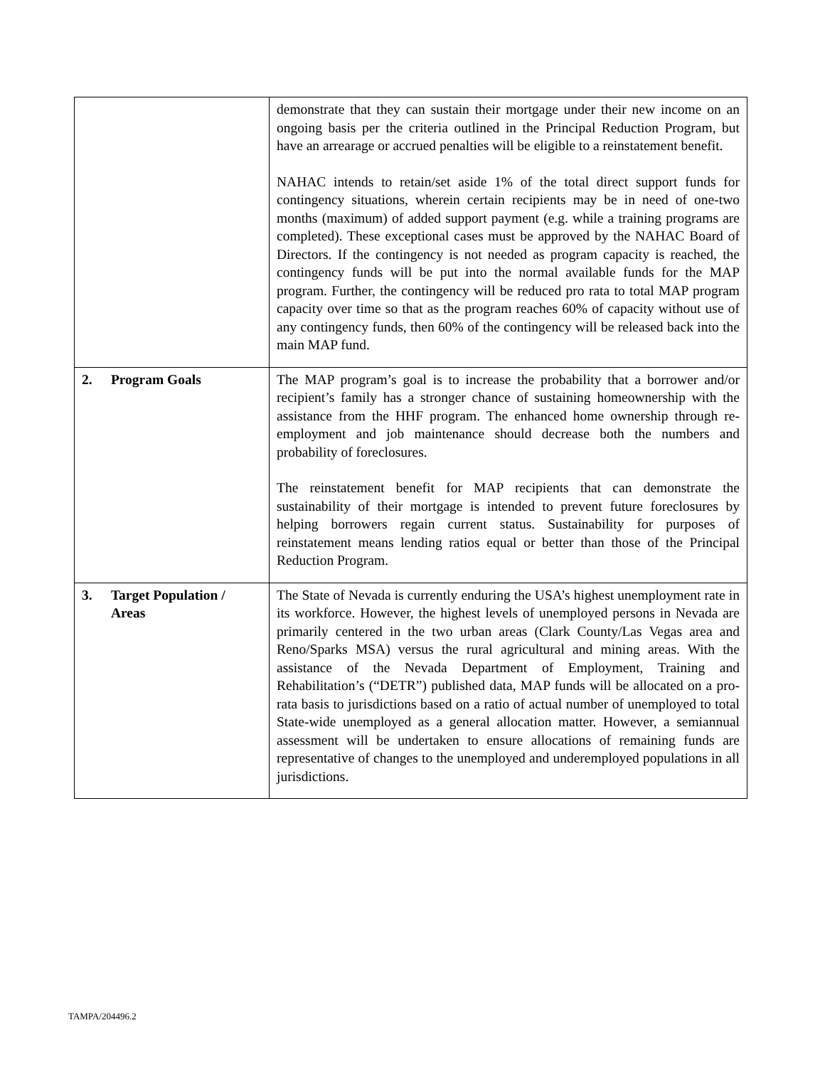| | demonstrate that they can sustain their mortgage under their new income on an ongoing basis per the criteria outlined in the Principal Reduction Program, but have an arrearage or accrued penalties will be eligible to a reinstatement benefit. NAHAC intends to retain/set aside 1% of the total direct support funds for contingency situations, wherein certain recipients may be in need of one-two months (maximum) of added support payment (e.g. while a training programs are completed). These exceptional cases must be approved by the NAHAC Board of Directors. If the contingency is not needed as program capacity is reached, the contingency funds will be put into the normal available funds for the MAP program. Further, the contingency will be reduced pro rata to total MAP program capacity over time so that as the program reaches 60% of capacity without use of any contingency funds, then 60% of the contingency will be released back into the main MAP fund. |
| 2. Program Goals | The MAP program’s goal is to increase the probability that a borrower and/or recipient’s family has a stronger chance of sustaining homeownership with the assistance from the HHF program. The enhanced home ownership through re-employment and job maintenance should decrease both the numbers and probability of foreclosures. The reinstatement benefit for MAP recipients that can demonstrate the sustainability of their mortgage is intended to prevent future foreclosures by helping borrowers regain current status. Sustainability for purposes of reinstatement means lending ratios equal or better than those of the Principal Reduction Program. |
| 3. Target Population / Areas | The State of Nevada is currently enduring the USA’s highest unemployment rate in its workforce. However, the highest levels of unemployed persons in Nevada are primarily centered in the two urban areas (Clark County/Las Vegas area and Reno/Sparks MSA) versus the rural agricultural and mining areas. With the assistance of the Nevada Department of Employment, Training and Rehabilitation’s (“DETR”) published data, MAP funds will be allocated on a pro-rata basis to jurisdictions based on a ratio of actual number of unemployed to total State-wide unemployed as a general allocation matter. However, a semiannual assessment will be undertaken to ensure allocations of remaining funds are representative of changes to the unemployed and underemployed populations in all jurisdictions. |
TAMPA/204496.2